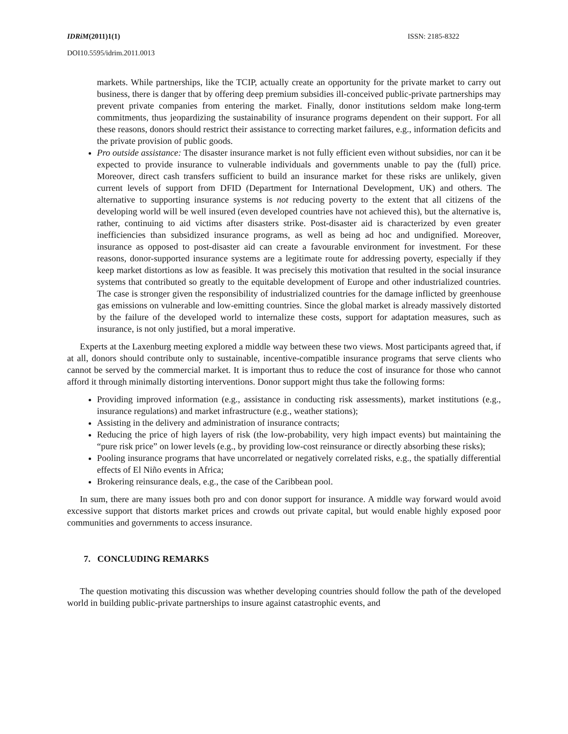IDRiM(2011)1(1) ISSN: 2185-8322
DOI10.5595/idrim.2011.0013
markets. While partnerships, like the TCIP, actually create an opportunity for the private market to carry out business, there is danger that by offering deep premium subsidies ill-conceived public-private partnerships may prevent private companies from entering the market. Finally, donor institutions seldom make long-term commitments, thus jeopardizing the sustainability of insurance programs dependent on their support. For all these reasons, donors should restrict their assistance to correcting market failures, e.g., information deficits and the private provision of public goods.
Pro outside assistance: The disaster insurance market is not fully efficient even without subsidies, nor can it be expected to provide insurance to vulnerable individuals and governments unable to pay the (full) price. Moreover, direct cash transfers sufficient to build an insurance market for these risks are unlikely, given current levels of support from DFID (Department for International Development, UK) and others. The alternative to supporting insurance systems is not reducing poverty to the extent that all citizens of the developing world will be well insured (even developed countries have not achieved this), but the alternative is, rather, continuing to aid victims after disasters strike. Post-disaster aid is characterized by even greater inefficiencies than subsidized insurance programs, as well as being ad hoc and undignified. Moreover, insurance as opposed to post-disaster aid can create a favourable environment for investment. For these reasons, donor-supported insurance systems are a legitimate route for addressing poverty, especially if they keep market distortions as low as feasible. It was precisely this motivation that resulted in the social insurance systems that contributed so greatly to the equitable development of Europe and other industrialized countries. The case is stronger given the responsibility of industrialized countries for the damage inflicted by greenhouse gas emissions on vulnerable and low-emitting countries. Since the global market is already massively distorted by the failure of the developed world to internalize these costs, support for adaptation measures, such as insurance, is not only justified, but a moral imperative.
Experts at the Laxenburg meeting explored a middle way between these two views. Most participants agreed that, if at all, donors should contribute only to sustainable, incentive-compatible insurance programs that serve clients who cannot be served by the commercial market. It is important thus to reduce the cost of insurance for those who cannot afford it through minimally distorting interventions. Donor support might thus take the following forms:
Providing improved information (e.g., assistance in conducting risk assessments), market institutions (e.g., insurance regulations) and market infrastructure (e.g., weather stations);
Assisting in the delivery and administration of insurance contracts;
Reducing the price of high layers of risk (the low-probability, very high impact events) but maintaining the “pure risk price” on lower levels (e.g., by providing low-cost reinsurance or directly absorbing these risks);
Pooling insurance programs that have uncorrelated or negatively correlated risks, e.g., the spatially differential effects of El Niño events in Africa;
Brokering reinsurance deals, e.g., the case of the Caribbean pool.
In sum, there are many issues both pro and con donor support for insurance. A middle way forward would avoid excessive support that distorts market prices and crowds out private capital, but would enable highly exposed poor communities and governments to access insurance.
7. CONCLUDING REMARKS
The question motivating this discussion was whether developing countries should follow the path of the developed world in building public-private partnerships to insure against catastrophic events, and